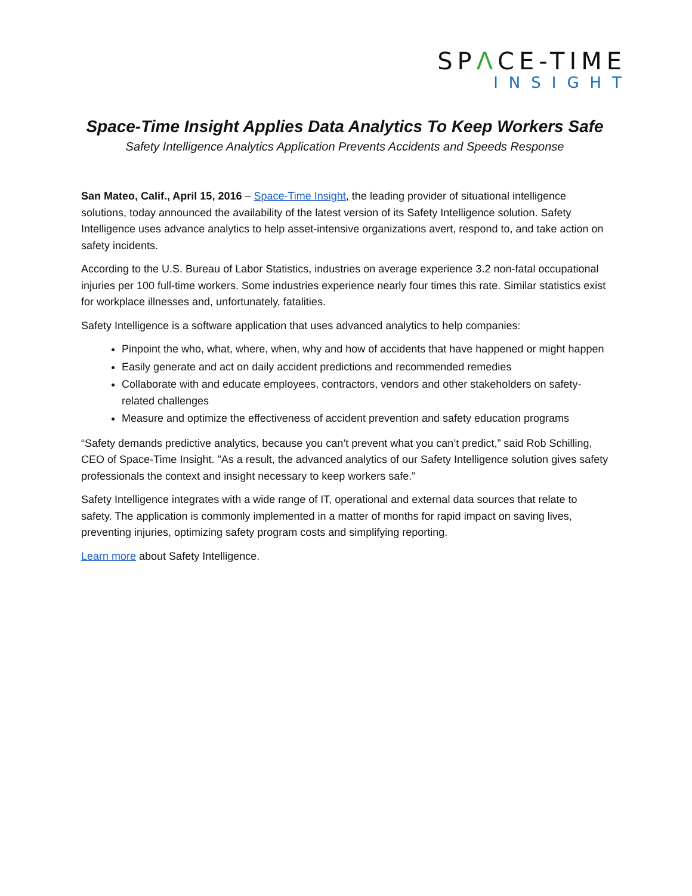SPΛCE-TIME
INSIGHT
Space-Time Insight Applies Data Analytics To Keep Workers Safe
Safety Intelligence Analytics Application Prevents Accidents and Speeds Response
San Mateo, Calif., April 15, 2016 – Space-Time Insight, the leading provider of situational intelligence solutions, today announced the availability of the latest version of its Safety Intelligence solution. Safety Intelligence uses advance analytics to help asset-intensive organizations avert, respond to, and take action on safety incidents.
According to the U.S. Bureau of Labor Statistics, industries on average experience 3.2 non-fatal occupational injuries per 100 full-time workers. Some industries experience nearly four times this rate. Similar statistics exist for workplace illnesses and, unfortunately, fatalities.
Safety Intelligence is a software application that uses advanced analytics to help companies:
Pinpoint the who, what, where, when, why and how of accidents that have happened or might happen
Easily generate and act on daily accident predictions and recommended remedies
Collaborate with and educate employees, contractors, vendors and other stakeholders on safety-related challenges
Measure and optimize the effectiveness of accident prevention and safety education programs
“Safety demands predictive analytics, because you can’t prevent what you can’t predict,” said Rob Schilling, CEO of Space-Time Insight. "As a result, the advanced analytics of our Safety Intelligence solution gives safety professionals the context and insight necessary to keep workers safe."
Safety Intelligence integrates with a wide range of IT, operational and external data sources that relate to safety. The application is commonly implemented in a matter of months for rapid impact on saving lives, preventing injuries, optimizing safety program costs and simplifying reporting.
Learn more about Safety Intelligence.